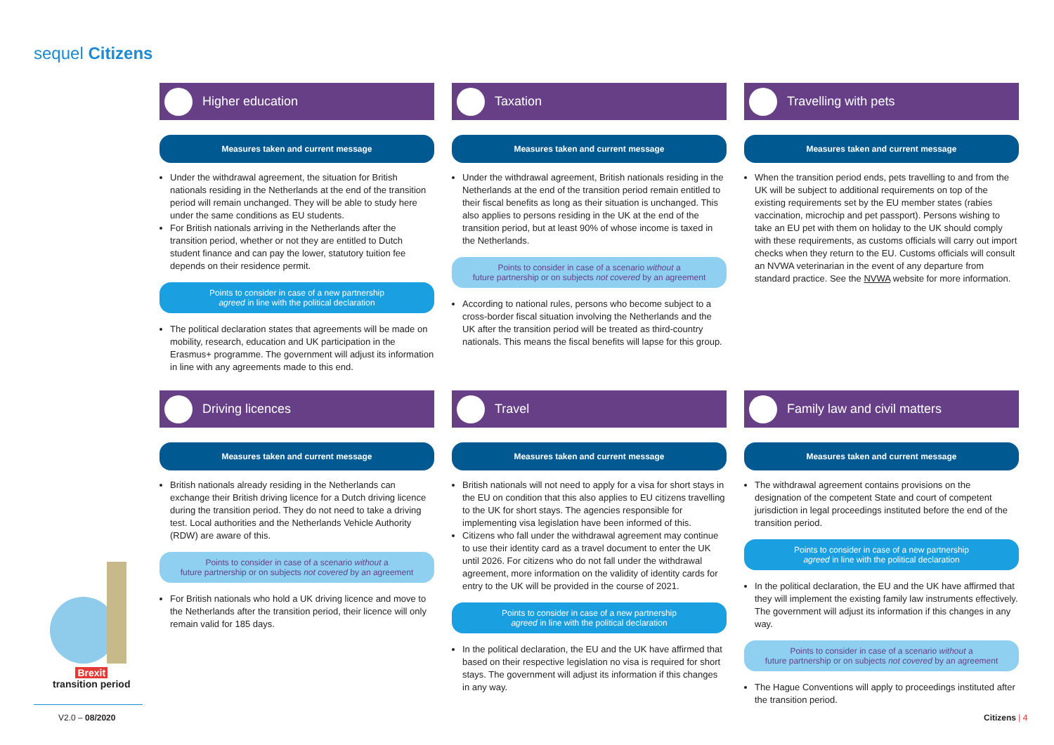sequel Citizens
Higher education
Measures taken and current message
Under the withdrawal agreement, the situation for British nationals residing in the Netherlands at the end of the transition period will remain unchanged. They will be able to study here under the same conditions as EU students.
For British nationals arriving in the Netherlands after the transition period, whether or not they are entitled to Dutch student finance and can pay the lower, statutory tuition fee depends on their residence permit.
Points to consider in case of a new partnership
agreed in line with the political declaration
The political declaration states that agreements will be made on mobility, research, education and UK participation in the Erasmus+ programme. The government will adjust its information in line with any agreements made to this end.
Taxation
Measures taken and current message
Under the withdrawal agreement, British nationals residing in the Netherlands at the end of the transition period remain entitled to their fiscal benefits as long as their situation is unchanged. This also applies to persons residing in the UK at the end of the transition period, but at least 90% of whose income is taxed in the Netherlands.
Points to consider in case of a scenario without a
future partnership or on subjects not covered by an agreement
According to national rules, persons who become subject to a cross-border fiscal situation involving the Netherlands and the UK after the transition period will be treated as third-country nationals. This means the fiscal benefits will lapse for this group.
Travelling with pets
Measures taken and current message
When the transition period ends, pets travelling to and from the UK will be subject to additional requirements on top of the existing requirements set by the EU member states (rabies vaccination, microchip and pet passport). Persons wishing to take an EU pet with them on holiday to the UK should comply with these requirements, as customs officials will carry out import checks when they return to the EU. Customs officials will consult an NVWA veterinarian in the event of any departure from standard practice. See the NVWA website for more information.
Driving licences
Measures taken and current message
British nationals already residing in the Netherlands can exchange their British driving licence for a Dutch driving licence during the transition period. They do not need to take a driving test. Local authorities and the Netherlands Vehicle Authority (RDW) are aware of this.
Points to consider in case of a scenario without a
future partnership or on subjects not covered by an agreement
For British nationals who hold a UK driving licence and move to the Netherlands after the transition period, their licence will only remain valid for 185 days.
Travel
Measures taken and current message
British nationals will not need to apply for a visa for short stays in the EU on condition that this also applies to EU citizens travelling to the UK for short stays. The agencies responsible for implementing visa legislation have been informed of this.
Citizens who fall under the withdrawal agreement may continue to use their identity card as a travel document to enter the UK until 2026. For citizens who do not fall under the withdrawal agreement, more information on the validity of identity cards for entry to the UK will be provided in the course of 2021.
Points to consider in case of a new partnership
agreed in line with the political declaration
In the political declaration, the EU and the UK have affirmed that based on their respective legislation no visa is required for short stays. The government will adjust its information if this changes in any way.
Family law and civil matters
Measures taken and current message
The withdrawal agreement contains provisions on the designation of the competent State and court of competent jurisdiction in legal proceedings instituted before the end of the transition period.
Points to consider in case of a new partnership
agreed in line with the political declaration
In the political declaration, the EU and the UK have affirmed that they will implement the existing family law instruments effectively. The government will adjust its information if this changes in any way.
Points to consider in case of a scenario without a
future partnership or on subjects not covered by an agreement
The Hague Conventions will apply to proceedings instituted after the transition period.
Brexit
transition period
V2.0 – 08/2020 Citizens | 4